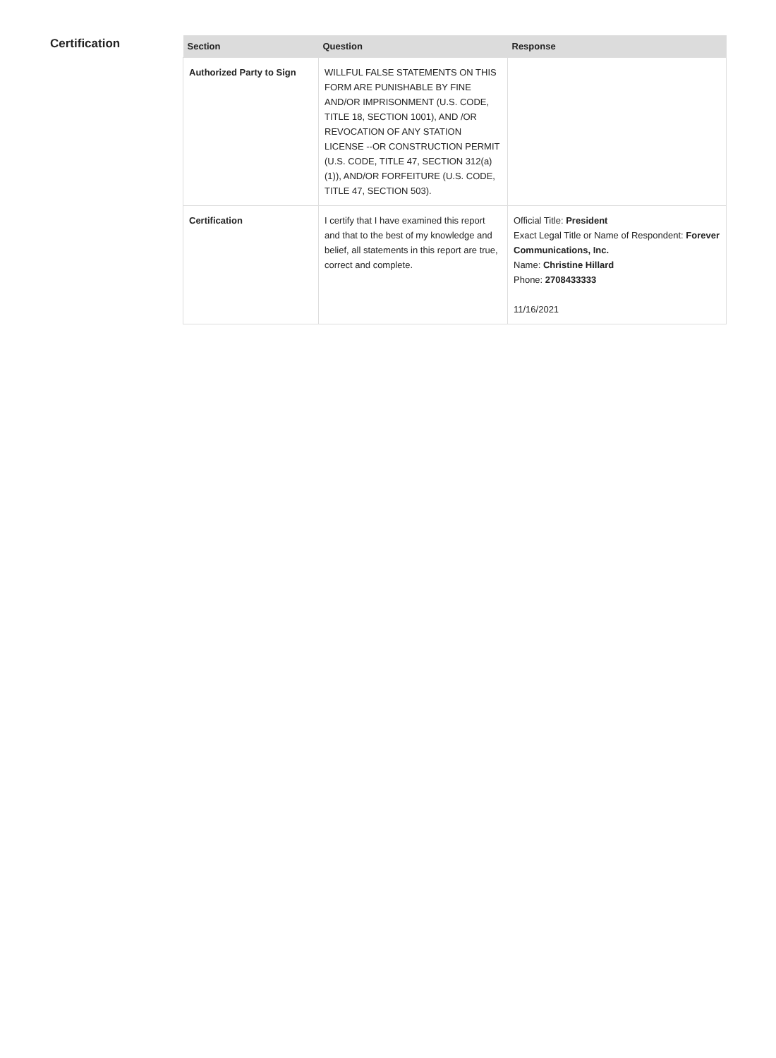Certification
| Section | Question | Response |
| --- | --- | --- |
| Authorized Party to Sign | WILLFUL FALSE STATEMENTS ON THIS FORM ARE PUNISHABLE BY FINE AND/OR IMPRISONMENT (U.S. CODE, TITLE 18, SECTION 1001), AND /OR REVOCATION OF ANY STATION LICENSE --OR CONSTRUCTION PERMIT (U.S. CODE, TITLE 47, SECTION 312(a)(1)), AND/OR FORFEITURE (U.S. CODE, TITLE 47, SECTION 503). | |
| Certification | I certify that I have examined this report and that to the best of my knowledge and belief, all statements in this report are true, correct and complete. | Official Title: President Exact Legal Title or Name of Respondent: Forever Communications, Inc. Name: Christine Hillard Phone: 2708433333 11/16/2021 |